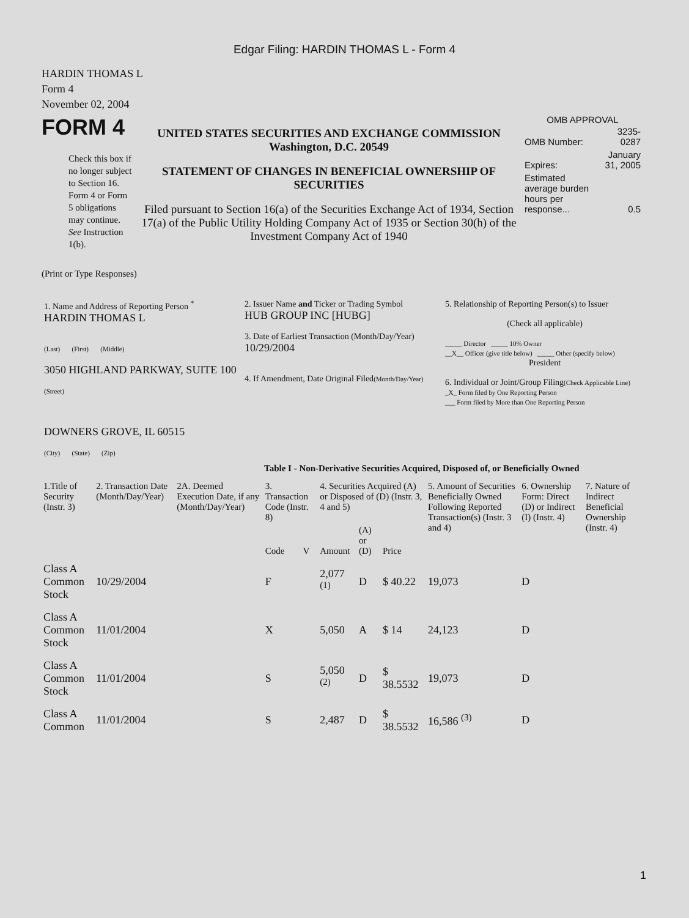Edgar Filing: HARDIN THOMAS L - Form 4
HARDIN THOMAS L
Form 4
November 02, 2004
FORM 4
Check this box if no longer subject to Section 16. Form 4 or Form 5 obligations may continue. See Instruction 1(b).
UNITED STATES SECURITIES AND EXCHANGE COMMISSION
Washington, D.C. 20549
STATEMENT OF CHANGES IN BENEFICIAL OWNERSHIP OF SECURITIES
Filed pursuant to Section 16(a) of the Securities Exchange Act of 1934, Section 17(a) of the Public Utility Holding Company Act of 1935 or Section 30(h) of the Investment Company Act of 1940
OMB APPROVAL
| OMB Number: | 3235-0287 |
| Expires: | January 31, 2005 |
| Estimated average burden hours per response... | 0.5 |
(Print or Type Responses)
| 1. Name and Address of Reporting Person <sup>*</sup> HARDIN THOMAS L (Last) (First) (Middle) 3050 HIGHLAND PARKWAY, SUITE 100 (Street) DOWNERS GROVE, IL 60515 (City) (State) (Zip) | 2. Issuer Name and Ticker or Trading Symbol HUB GROUP INC [HUBG] 3. Date of Earliest Transaction (Month/Day/Year) 10/29/2004 4. If Amendment, Date Original Filed (Month/Day/Year) | 5. Relationship of Reporting Person(s) to Issuer (Check all applicable) _____ Director _____ 10% Owner __X__ Officer (give title below) _____ Other (specify below) President 6. Individual or Joint/Group Filing (Check Applicable Line) _X_ Form filed by One Reporting Person ___ Form filed by More than One Reporting Person |
Table I - Non-Derivative Securities Acquired, Disposed of, or Beneficially Owned
| 1.Title of Security (Instr. 3) | 2. Transaction Date (Month/Day/Year) | 2A. Deemed Execution Date, if any (Month/Day/Year) | 3. Transaction Code (Instr. 8) | | 4. Securities Acquired (A) or Disposed of (D) (Instr. 3, 4 and 5) | | | 5. Amount of Securities Beneficially Owned Following Reported Transaction(s) (Instr. 3 and 4) | 6. Ownership Form: Direct (D) or Indirect (I) (Instr. 4) | 7. Nature of Indirect Beneficial Ownership (Instr. 4) |
| --- | --- | --- | --- | --- | --- | --- | --- | --- | --- | --- |
| | | | Code | V | Amount | (A) or (D) | Price | | | |
| Class A Common Stock | 10/29/2004 | | F | | 2,077 <sup>(1)</sup> | D | $ 40.22 | 19,073 | D | |
| Class A Common Stock | 11/01/2004 | | X | | 5,050 | A | $ 14 | 24,123 | D | |
| Class A Common Stock | 11/01/2004 | | S | | 5,050 <sup>(2)</sup> | D | $ 38.5532 | 19,073 | D | |
| Class A Common | 11/01/2004 | | S | | 2,487 | D | $ 38.5532 | 16,586 <sup>(3)</sup> | D | |
1